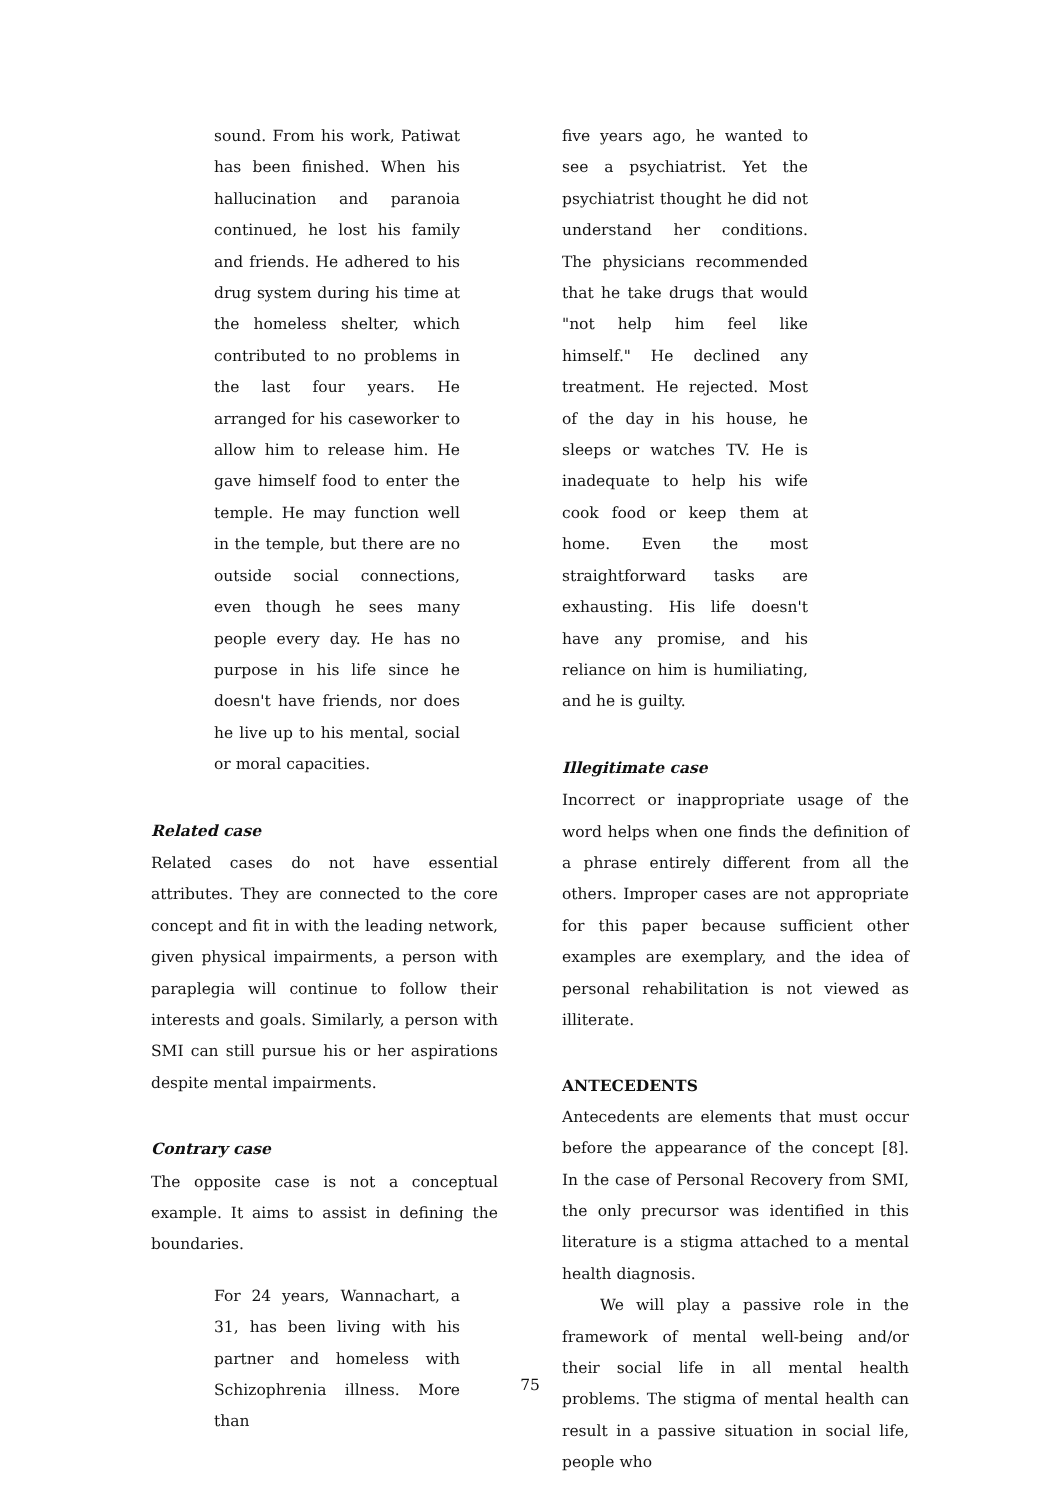sound. From his work, Patiwat has been finished. When his hallucination and paranoia continued, he lost his family and friends. He adhered to his drug system during his time at the homeless shelter, which contributed to no problems in the last four years. He arranged for his caseworker to allow him to release him. He gave himself food to enter the temple. He may function well in the temple, but there are no outside social connections, even though he sees many people every day. He has no purpose in his life since he doesn't have friends, nor does he live up to his mental, social or moral capacities.
Related case
Related cases do not have essential attributes. They are connected to the core concept and fit in with the leading network, given physical impairments, a person with paraplegia will continue to follow their interests and goals. Similarly, a person with SMI can still pursue his or her aspirations despite mental impairments.
Contrary case
The opposite case is not a conceptual example. It aims to assist in defining the boundaries.
For 24 years, Wannachart, a 31, has been living with his partner and homeless with Schizophrenia illness. More than
five years ago, he wanted to see a psychiatrist. Yet the psychiatrist thought he did not understand her conditions. The physicians recommended that he take drugs that would "not help him feel like himself." He declined any treatment. He rejected. Most of the day in his house, he sleeps or watches TV. He is inadequate to help his wife cook food or keep them at home. Even the most straightforward tasks are exhausting. His life doesn't have any promise, and his reliance on him is humiliating, and he is guilty.
Illegitimate case
Incorrect or inappropriate usage of the word helps when one finds the definition of a phrase entirely different from all the others. Improper cases are not appropriate for this paper because sufficient other examples are exemplary, and the idea of personal rehabilitation is not viewed as illiterate.
ANTECEDENTS
Antecedents are elements that must occur before the appearance of the concept [8]. In the case of Personal Recovery from SMI, the only precursor was identified in this literature is a stigma attached to a mental health diagnosis.
We will play a passive role in the framework of mental well-being and/or their social life in all mental health problems. The stigma of mental health can result in a passive situation in social life, people who
75